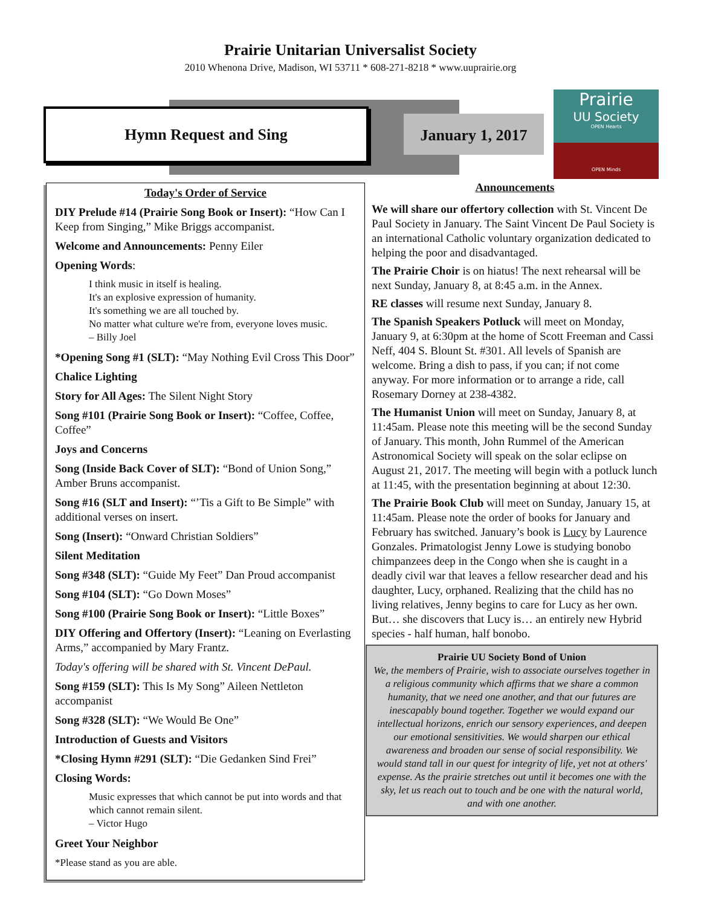Prairie Unitarian Universalist Society
2010 Whenona Drive, Madison, WI 53711 * 608-271-8218 * www.uuprairie.org
Hymn Request and Sing
January 1, 2017
Prairie
UU Society
OPEN Hearts
OPEN Minds
Today's Order of Service
DIY Prelude #14 (Prairie Song Book or Insert): “How Can I Keep from Singing,” Mike Briggs accompanist.
Welcome and Announcements: Penny Eiler
Opening Words:
I think music in itself is healing.
It's an explosive expression of humanity.
It's something we are all touched by.
No matter what culture we're from, everyone loves music.
– Billy Joel
*Opening Song #1 (SLT): “May Nothing Evil Cross This Door”
Chalice Lighting
Story for All Ages: The Silent Night Story
Song #101 (Prairie Song Book or Insert): “Coffee, Coffee, Coffee”
Joys and Concerns
Song (Inside Back Cover of SLT): “Bond of Union Song,” Amber Bruns accompanist.
Song #16 (SLT and Insert): “’Tis a Gift to Be Simple” with additional verses on insert.
Song (Insert): “Onward Christian Soldiers”
Silent Meditation
Song #348 (SLT): “Guide My Feet” Dan Proud accompanist
Song #104 (SLT): “Go Down Moses”
Song #100 (Prairie Song Book or Insert): “Little Boxes”
DIY Offering and Offertory (Insert): “Leaning on Everlasting Arms,” accompanied by Mary Frantz.
Today's offering will be shared with St. Vincent DePaul.
Song #159 (SLT): This Is My Song” Aileen Nettleton accompanist
Song #328 (SLT): “We Would Be One”
Introduction of Guests and Visitors
*Closing Hymn #291 (SLT): “Die Gedanken Sind Frei”
Closing Words:
Music expresses that which cannot be put into words and that which cannot remain silent.
– Victor Hugo
Greet Your Neighbor
*Please stand as you are able.
Announcements
We will share our offertory collection with St. Vincent De Paul Society in January. The Saint Vincent De Paul Society is an international Catholic voluntary organization dedicated to helping the poor and disadvantaged.
The Prairie Choir is on hiatus! The next rehearsal will be next Sunday, January 8, at 8:45 a.m. in the Annex.
RE classes will resume next Sunday, January 8.
The Spanish Speakers Potluck will meet on Monday, January 9, at 6:30pm at the home of Scott Freeman and Cassi Neff, 404 S. Blount St. #301. All levels of Spanish are welcome. Bring a dish to pass, if you can; if not come anyway. For more information or to arrange a ride, call Rosemary Dorney at 238-4382.
The Humanist Union will meet on Sunday, January 8, at 11:45am. Please note this meeting will be the second Sunday of January. This month, John Rummel of the American Astronomical Society will speak on the solar eclipse on August 21, 2017. The meeting will begin with a potluck lunch at 11:45, with the presentation beginning at about 12:30.
The Prairie Book Club will meet on Sunday, January 15, at 11:45am. Please note the order of books for January and February has switched. January’s book is Lucy by Laurence Gonzales. Primatologist Jenny Lowe is studying bonobo chimpanzees deep in the Congo when she is caught in a deadly civil war that leaves a fellow researcher dead and his daughter, Lucy, orphaned. Realizing that the child has no living relatives, Jenny begins to care for Lucy as her own. But… she discovers that Lucy is… an entirely new Hybrid species - half human, half bonobo.
Prairie UU Society Bond of Union
We, the members of Prairie, wish to associate ourselves together in a religious community which affirms that we share a common humanity, that we need one another, and that our futures are inescapably bound together. Together we would expand our intellectual horizons, enrich our sensory experiences, and deepen our emotional sensitivities. We would sharpen our ethical awareness and broaden our sense of social responsibility. We would stand tall in our quest for integrity of life, yet not at others' expense. As the prairie stretches out until it becomes one with the sky, let us reach out to touch and be one with the natural world, and with one another.